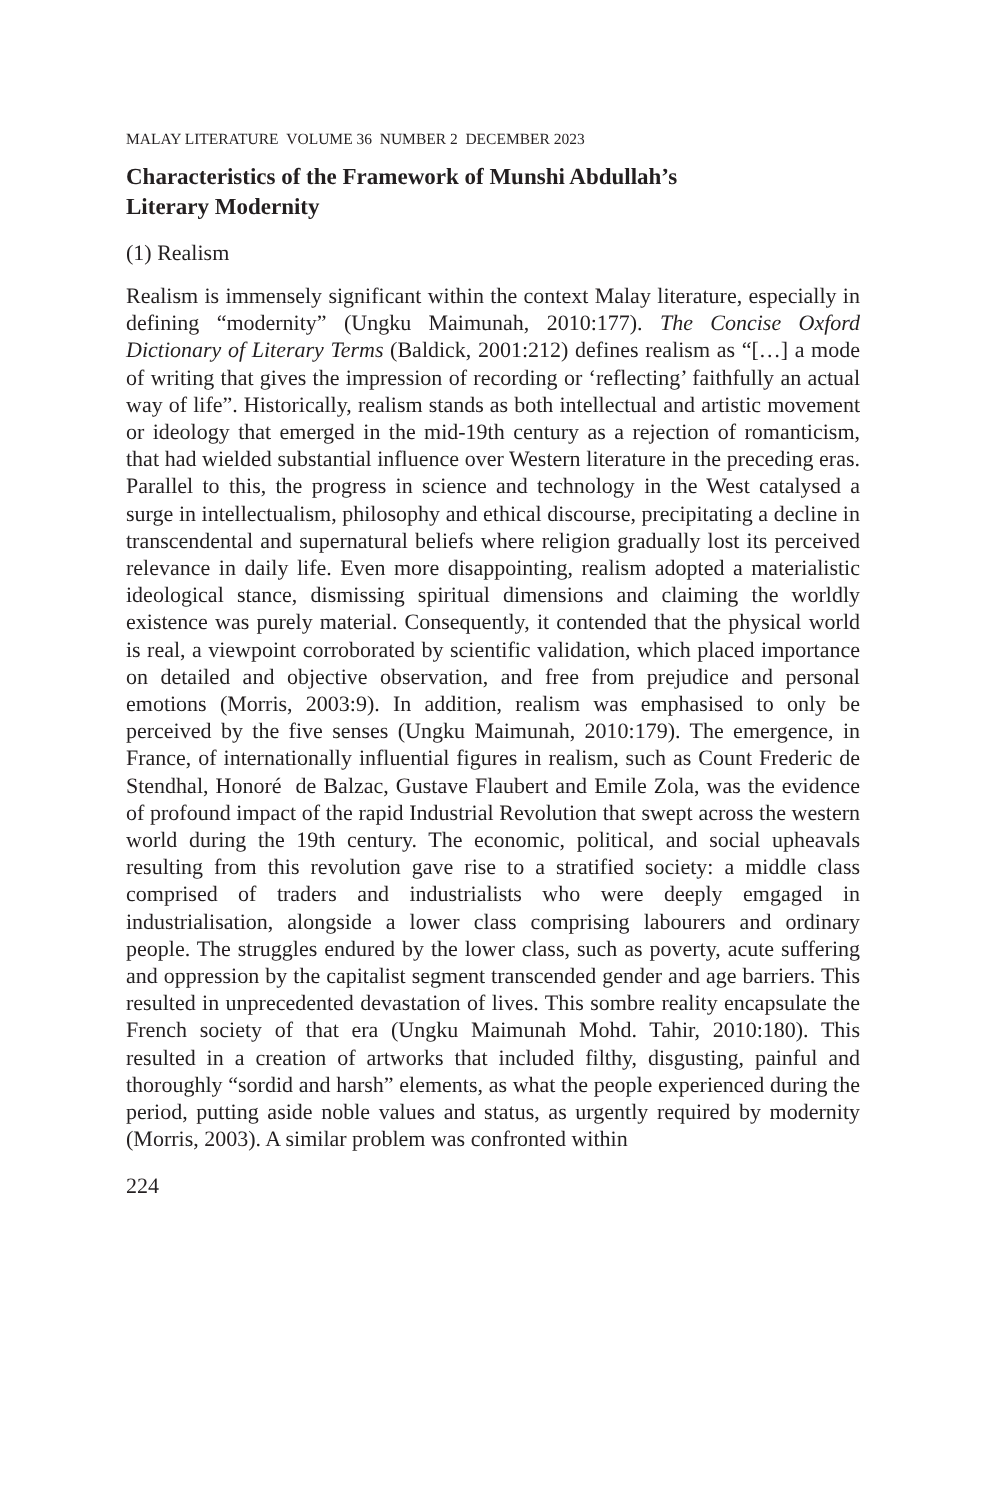MALAY LITERATURE VOLUME 36 NUMBER 2 DECEMBER 2023
Characteristics of the Framework of Munshi Abdullah’s
Literary Modernity
(1) Realism
Realism is immensely significant within the context Malay literature, especially in defining “modernity” (Ungku Maimunah, 2010:177). The Concise Oxford Dictionary of Literary Terms (Baldick, 2001:212) defines realism as “[…] a mode of writing that gives the impression of recording or ‘reflecting’ faithfully an actual way of life”. Historically, realism stands as both intellectual and artistic movement or ideology that emerged in the mid-19th century as a rejection of romanticism, that had wielded substantial influence over Western literature in the preceding eras. Parallel to this, the progress in science and technology in the West catalysed a surge in intellectualism, philosophy and ethical discourse, precipitating a decline in transcendental and supernatural beliefs where religion gradually lost its perceived relevance in daily life. Even more disappointing, realism adopted a materialistic ideological stance, dismissing spiritual dimensions and claiming the worldly existence was purely material. Consequently, it contended that the physical world is real, a viewpoint corroborated by scientific validation, which placed importance on detailed and objective observation, and free from prejudice and personal emotions (Morris, 2003:9). In addition, realism was emphasised to only be perceived by the five senses (Ungku Maimunah, 2010:179). The emergence, in France, of internationally influential figures in realism, such as Count Frederic de Stendhal, Honoré de Balzac, Gustave Flaubert and Emile Zola, was the evidence of profound impact of the rapid Industrial Revolution that swept across the western world during the 19th century. The economic, political, and social upheavals resulting from this revolution gave rise to a stratified society: a middle class comprised of traders and industrialists who were deeply emgaged in industrialisation, alongside a lower class comprising labourers and ordinary people. The struggles endured by the lower class, such as poverty, acute suffering and oppression by the capitalist segment transcended gender and age barriers. This resulted in unprecedented devastation of lives. This sombre reality encapsulate the French society of that era (Ungku Maimunah Mohd. Tahir, 2010:180). This resulted in a creation of artworks that included filthy, disgusting, painful and thoroughly “sordid and harsh” elements, as what the people experienced during the period, putting aside noble values and status, as urgently required by modernity (Morris, 2003). A similar problem was confronted within
224